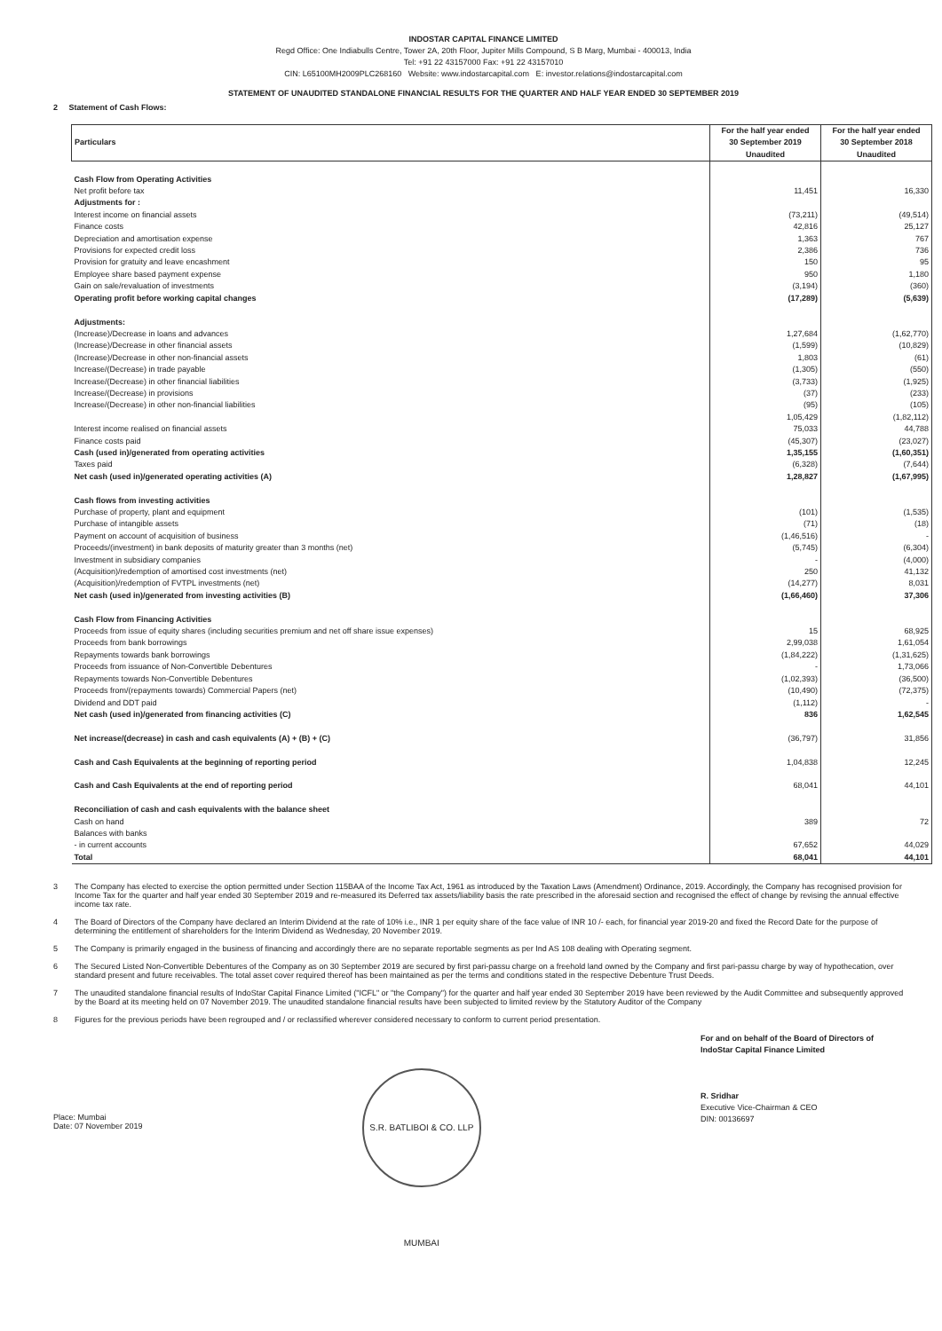INDOSTAR CAPITAL FINANCE LIMITED
Regd Office: One Indiabulls Centre, Tower 2A, 20th Floor, Jupiter Mills Compound, S B Marg, Mumbai - 400013, India
Tel: +91 22 43157000 Fax: +91 22 43157010
CIN: L65100MH2009PLC268160 Website: www.indostarcapital.com E: investor.relations@indostarcapital.com
STATEMENT OF UNAUDITED STANDALONE FINANCIAL RESULTS FOR THE QUARTER AND HALF YEAR ENDED 30 SEPTEMBER 2019
2 Statement of Cash Flows:
| Particulars | For the half year ended 30 September 2019 Unaudited | For the half year ended 30 September 2018 Unaudited |
| --- | --- | --- |
| Cash Flow from Operating Activities | | |
| Net profit before tax | 11,451 | 16,330 |
| Adjustments for : | | |
| Interest income on financial assets | (73,211) | (49,514) |
| Finance costs | 42,816 | 25,127 |
| Depreciation and amortisation expense | 1,363 | 767 |
| Provisions for expected credit loss | 2,386 | 736 |
| Provision for gratuity and leave encashment | 150 | 95 |
| Employee share based payment expense | 950 | 1,180 |
| Gain on sale/revaluation of investments | (3,194) | (360) |
| Operating profit before working capital changes | (17,289) | (5,639) |
| Adjustments: | | |
| (Increase)/Decrease in loans and advances | 1,27,684 | (1,62,770) |
| (Increase)/Decrease in other financial assets | (1,599) | (10,829) |
| (Increase)/Decrease in other non-financial assets | 1,803 | (61) |
| Increase/(Decrease) in trade payable | (1,305) | (550) |
| Increase/(Decrease) in other financial liabilities | (3,733) | (1,925) |
| Increase/(Decrease) in provisions | (37) | (233) |
| Increase/(Decrease) in other non-financial liabilities | (95) | (105) |
| | 1,05,429 | (1,82,112) |
| Interest income realised on financial assets | 75,033 | 44,788 |
| Finance costs paid | (45,307) | (23,027) |
| Cash (used in)/generated from operating activities | 1,35,155 | (1,60,351) |
| Taxes paid | (6,328) | (7,644) |
| Net cash (used in)/generated operating activities (A) | 1,28,827 | (1,67,995) |
| Cash flows from investing activities | | |
| Purchase of property, plant and equipment | (101) | (1,535) |
| Purchase of intangible assets | (71) | (18) |
| Payment on account of acquisition of business | (1,46,516) | - |
| Proceeds/(investment) in bank deposits of maturity greater than 3 months (net) | (5,745) | (6,304) |
| Investment in subsidiary companies | - | (4,000) |
| (Acquisition)/redemption of amortised cost investments (net) | 250 | 41,132 |
| (Acquisition)/redemption of FVTPL investments (net) | (14,277) | 8,031 |
| Net cash (used in)/generated from investing activities (B) | (1,66,460) | 37,306 |
| Cash Flow from Financing Activities | | |
| Proceeds from issue of equity shares (including securities premium and net off share issue expenses) | 15 | 68,925 |
| Proceeds from bank borrowings | 2,99,038 | 1,61,054 |
| Repayments towards bank borrowings | (1,84,222) | (1,31,625) |
| Proceeds from issuance of Non-Convertible Debentures | - | 1,73,066 |
| Repayments towards Non-Convertible Debentures | (1,02,393) | (36,500) |
| Proceeds from/(repayments towards) Commercial Papers (net) | (10,490) | (72,375) |
| Dividend and DDT paid | (1,112) | - |
| Net cash (used in)/generated from financing activities (C) | 836 | 1,62,545 |
| Net increase/(decrease) in cash and cash equivalents (A) + (B) + (C) | (36,797) | 31,856 |
| Cash and Cash Equivalents at the beginning of reporting period | 1,04,838 | 12,245 |
| Cash and Cash Equivalents at the end of reporting period | 68,041 | 44,101 |
| Reconciliation of cash and cash equivalents with the balance sheet | | |
| Cash on hand | 389 | 72 |
| Balances with banks | | |
| - in current accounts | 67,652 | 44,029 |
| Total | 68,041 | 44,101 |
3 The Company has elected to exercise the option permitted under Section 115BAA of the Income Tax Act, 1961 as introduced by the Taxation Laws (Amendment) Ordinance, 2019. Accordingly, the Company has recognised provision for Income Tax for the quarter and half year ended 30 September 2019 and re-measured its Deferred tax assets/liability basis the rate prescribed in the aforesaid section and recognised the effect of change by revising the annual effective income tax rate.
4 The Board of Directors of the Company have declared an Interim Dividend at the rate of 10% i.e., INR 1 per equity share of the face value of INR 10 /- each, for financial year 2019-20 and fixed the Record Date for the purpose of determining the entitlement of shareholders for the Interim Dividend as Wednesday, 20 November 2019.
5 The Company is primarily engaged in the business of financing and accordingly there are no separate reportable segments as per Ind AS 108 dealing with Operating segment.
6 The Secured Listed Non-Convertible Debentures of the Company as on 30 September 2019 are secured by first pari-passu charge on a freehold land owned by the Company and first pari-passu charge by way of hypothecation, over standard present and future receivables. The total asset cover required thereof has been maintained as per the terms and conditions stated in the respective Debenture Trust Deeds.
7 The unaudited standalone financial results of IndoStar Capital Finance Limited ("ICFL" or "the Company") for the quarter and half year ended 30 September 2019 have been reviewed by the Audit Committee and subsequently approved by the Board at its meeting held on 07 November 2019. The unaudited standalone financial results have been subjected to limited review by the Statutory Auditor of the Company
8 Figures for the previous periods have been regrouped and / or reclassified wherever considered necessary to conform to current period presentation.
Place: Mumbai
Date: 07 November 2019
S.R. BATLIBOI & CO. LLP MUMBAI
For and on behalf of the Board of Directors of
IndoStar Capital Finance Limited
R. Sridhar
Executive Vice-Chairman & CEO
DIN: 00136697